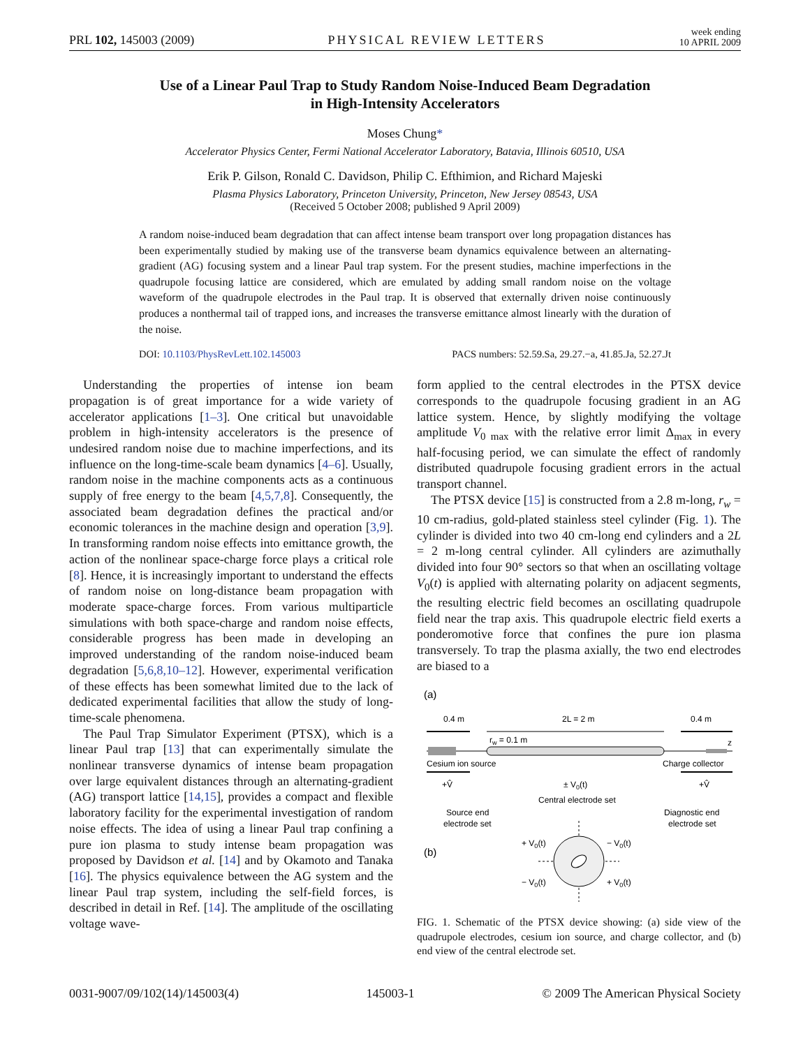PRL 102, 145003 (2009) PHYSICAL REVIEW LETTERS week ending
10 APRIL 2009
Use of a Linear Paul Trap to Study Random Noise-Induced Beam Degradation
in High-Intensity Accelerators
Moses Chung*
Accelerator Physics Center, Fermi National Accelerator Laboratory, Batavia, Illinois 60510, USA
Erik P. Gilson, Ronald C. Davidson, Philip C. Efthimion, and Richard Majeski
Plasma Physics Laboratory, Princeton University, Princeton, New Jersey 08543, USA
(Received 5 October 2008; published 9 April 2009)
A random noise-induced beam degradation that can affect intense beam transport over long propagation distances has been experimentally studied by making use of the transverse beam dynamics equivalence between an alternating-gradient (AG) focusing system and a linear Paul trap system. For the present studies, machine imperfections in the quadrupole focusing lattice are considered, which are emulated by adding small random noise on the voltage waveform of the quadrupole electrodes in the Paul trap. It is observed that externally driven noise continuously produces a nonthermal tail of trapped ions, and increases the transverse emittance almost linearly with the duration of the noise.
DOI: 10.1103/PhysRevLett.102.145003 PACS numbers: 52.59.Sa, 29.27.−a, 41.85.Ja, 52.27.Jt
Understanding the properties of intense ion beam propagation is of great importance for a wide variety of accelerator applications [1–3]. One critical but unavoidable problem in high-intensity accelerators is the presence of undesired random noise due to machine imperfections, and its influence on the long-time-scale beam dynamics [4–6]. Usually, random noise in the machine components acts as a continuous supply of free energy to the beam [4,5,7,8]. Consequently, the associated beam degradation defines the practical and/or economic tolerances in the machine design and operation [3,9]. In transforming random noise effects into emittance growth, the action of the nonlinear space-charge force plays a critical role [8]. Hence, it is increasingly important to understand the effects of random noise on long-distance beam propagation with moderate space-charge forces. From various multiparticle simulations with both space-charge and random noise effects, considerable progress has been made in developing an improved understanding of the random noise-induced beam degradation [5,6,8,10–12]. However, experimental verification of these effects has been somewhat limited due to the lack of dedicated experimental facilities that allow the study of long-time-scale phenomena.
The Paul Trap Simulator Experiment (PTSX), which is a linear Paul trap [13] that can experimentally simulate the nonlinear transverse dynamics of intense beam propagation over large equivalent distances through an alternating-gradient (AG) transport lattice [14,15], provides a compact and flexible laboratory facility for the experimental investigation of random noise effects. The idea of using a linear Paul trap confining a pure ion plasma to study intense beam propagation was proposed by Davidson et al. [14] and by Okamoto and Tanaka [16]. The physics equivalence between the AG system and the linear Paul trap system, including the self-field forces, is described in detail in Ref. [14]. The amplitude of the oscillating voltage wave-
form applied to the central electrodes in the PTSX device corresponds to the quadrupole focusing gradient in an AG lattice system. Hence, by slightly modifying the voltage amplitude V<sub>0 max</sub> with the relative error limit Δ<sub>max</sub> in every half-focusing period, we can simulate the effect of randomly distributed quadrupole focusing gradient errors in the actual transport channel.
The PTSX device [15] is constructed from a 2.8 m-long, r<sub>w</sub> = 10 cm-radius, gold-plated stainless steel cylinder (Fig. 1). The cylinder is divided into two 40 cm-long end cylinders and a 2L = 2 m-long central cylinder. All cylinders are azimuthally divided into four 90° sectors so that when an oscillating voltage V<sub>0</sub>(t) is applied with alternating polarity on adjacent segments, the resulting electric field becomes an oscillating quadrupole field near the trap axis. This quadrupole electric field exerts a ponderomotive force that confines the pure ion plasma transversely. To trap the plasma axially, the two end electrodes are biased to a
(a)
0.4 m
2L = 2 m
0.4 m
rw = 0.1 m
z
Cesium ion source
Charge collector
+V̂
± V0(t)
+V̂
Central electrode set
Source end
electrode set
Diagnostic end
electrode set
(b)
+ V0(t)
− V0(t)
− V0(t)
+ V0(t)
FIG. 1. Schematic of the PTSX device showing: (a) side view of the quadrupole electrodes, cesium ion source, and charge collector, and (b) end view of the central electrode set.
0031-9007/09/102(14)/145003(4) 145003-1 © 2009 The American Physical Society